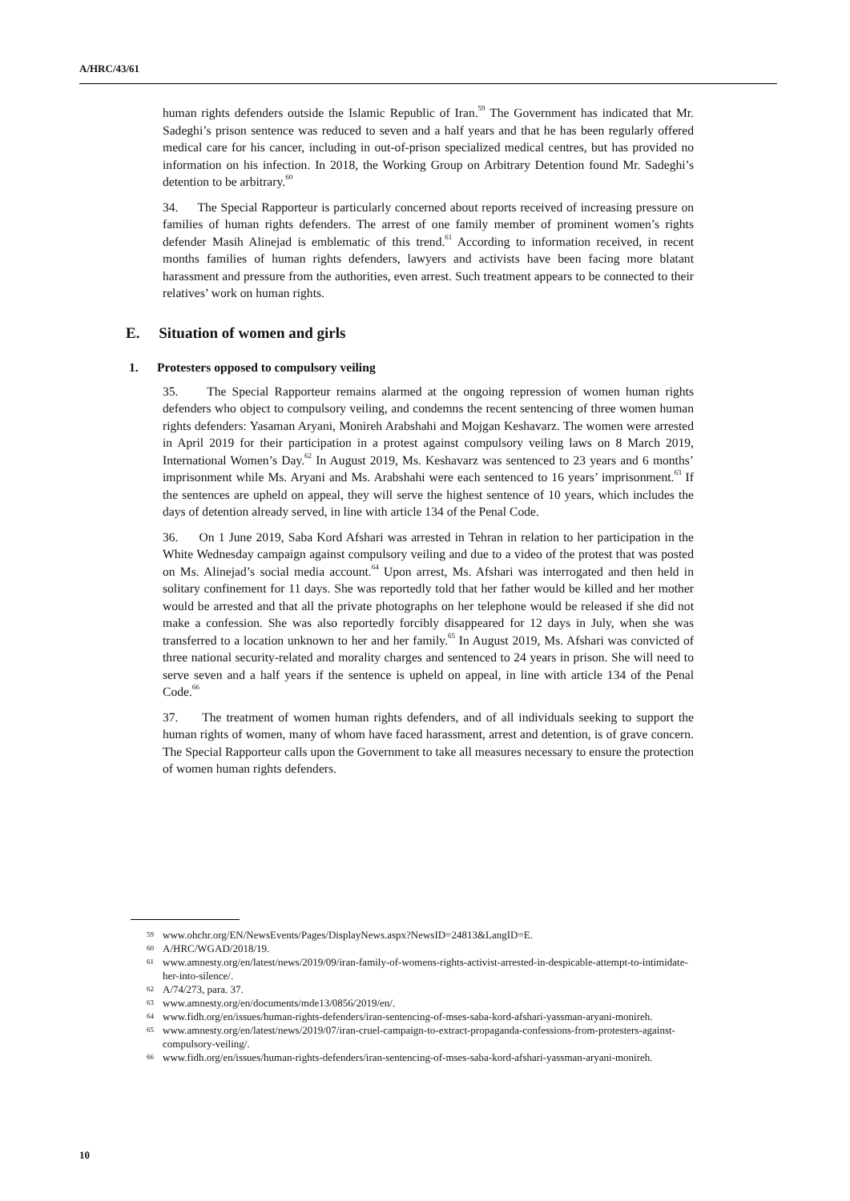A/HRC/43/61
human rights defenders outside the Islamic Republic of Iran.<sup>59</sup> The Government has indicated that Mr. Sadeghi’s prison sentence was reduced to seven and a half years and that he has been regularly offered medical care for his cancer, including in out-of-prison specialized medical centres, but has provided no information on his infection. In 2018, the Working Group on Arbitrary Detention found Mr. Sadeghi’s detention to be arbitrary.<sup>60</sup>
34. The Special Rapporteur is particularly concerned about reports received of increasing pressure on families of human rights defenders. The arrest of one family member of prominent women’s rights defender Masih Alinejad is emblematic of this trend.<sup>61</sup> According to information received, in recent months families of human rights defenders, lawyers and activists have been facing more blatant harassment and pressure from the authorities, even arrest. Such treatment appears to be connected to their relatives’ work on human rights.
E. Situation of women and girls
1. Protesters opposed to compulsory veiling
35. The Special Rapporteur remains alarmed at the ongoing repression of women human rights defenders who object to compulsory veiling, and condemns the recent sentencing of three women human rights defenders: Yasaman Aryani, Monireh Arabshahi and Mojgan Keshavarz. The women were arrested in April 2019 for their participation in a protest against compulsory veiling laws on 8 March 2019, International Women’s Day.<sup>62</sup> In August 2019, Ms. Keshavarz was sentenced to 23 years and 6 months’ imprisonment while Ms. Aryani and Ms. Arabshahi were each sentenced to 16 years’ imprisonment.<sup>63</sup> If the sentences are upheld on appeal, they will serve the highest sentence of 10 years, which includes the days of detention already served, in line with article 134 of the Penal Code.
36. On 1 June 2019, Saba Kord Afshari was arrested in Tehran in relation to her participation in the White Wednesday campaign against compulsory veiling and due to a video of the protest that was posted on Ms. Alinejad’s social media account.<sup>64</sup> Upon arrest, Ms. Afshari was interrogated and then held in solitary confinement for 11 days. She was reportedly told that her father would be killed and her mother would be arrested and that all the private photographs on her telephone would be released if she did not make a confession. She was also reportedly forcibly disappeared for 12 days in July, when she was transferred to a location unknown to her and her family.<sup>65</sup> In August 2019, Ms. Afshari was convicted of three national security-related and morality charges and sentenced to 24 years in prison. She will need to serve seven and a half years if the sentence is upheld on appeal, in line with article 134 of the Penal Code.<sup>66</sup>
37. The treatment of women human rights defenders, and of all individuals seeking to support the human rights of women, many of whom have faced harassment, arrest and detention, is of grave concern. The Special Rapporteur calls upon the Government to take all measures necessary to ensure the protection of women human rights defenders.
59 www.ohchr.org/EN/NewsEvents/Pages/DisplayNews.aspx?NewsID=24813&LangID=E.
60 A/HRC/WGAD/2018/19.
61 www.amnesty.org/en/latest/news/2019/09/iran-family-of-womens-rights-activist-arrested-in-despicable-attempt-to-intimidate-her-into-silence/.
62 A/74/273, para. 37.
63 www.amnesty.org/en/documents/mde13/0856/2019/en/.
64 www.fidh.org/en/issues/human-rights-defenders/iran-sentencing-of-mses-saba-kord-afshari-yassman-aryani-monireh.
65 www.amnesty.org/en/latest/news/2019/07/iran-cruel-campaign-to-extract-propaganda-confessions-from-protesters-against-compulsory-veiling/.
66 www.fidh.org/en/issues/human-rights-defenders/iran-sentencing-of-mses-saba-kord-afshari-yassman-aryani-monireh.
10